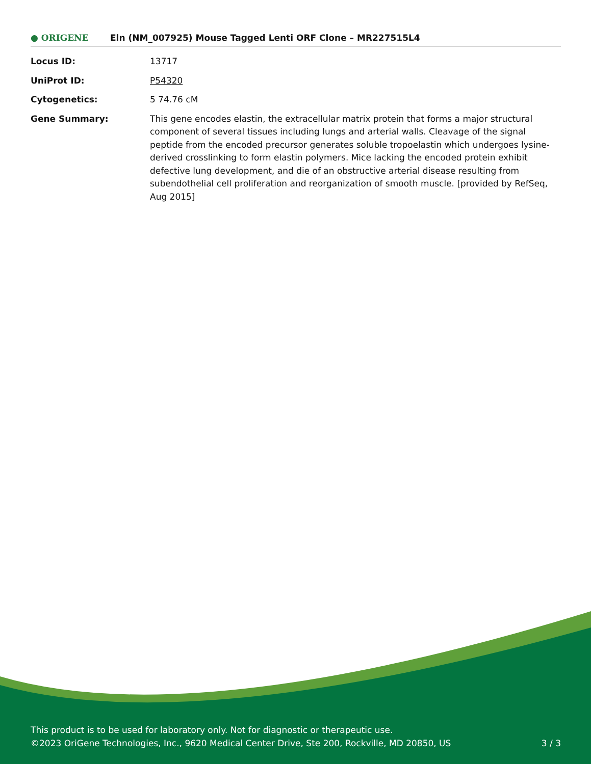● ORIGENE
Eln (NM_007925) Mouse Tagged Lenti ORF Clone – MR227515L4
Locus ID: 13717
UniProt ID: P54320
Cytogenetics: 5 74.76 cM
Gene Summary: This gene encodes elastin, the extracellular matrix protein that forms a major structural component of several tissues including lungs and arterial walls. Cleavage of the signal peptide from the encoded precursor generates soluble tropoelastin which undergoes lysine-derived crosslinking to form elastin polymers. Mice lacking the encoded protein exhibit defective lung development, and die of an obstructive arterial disease resulting from subendothelial cell proliferation and reorganization of smooth muscle. [provided by RefSeq, Aug 2015]
This product is to be used for laboratory only. Not for diagnostic or therapeutic use.
3 / 3 ©2023 OriGene Technologies, Inc., 9620 Medical Center Drive, Ste 200, Rockville, MD 20850, US